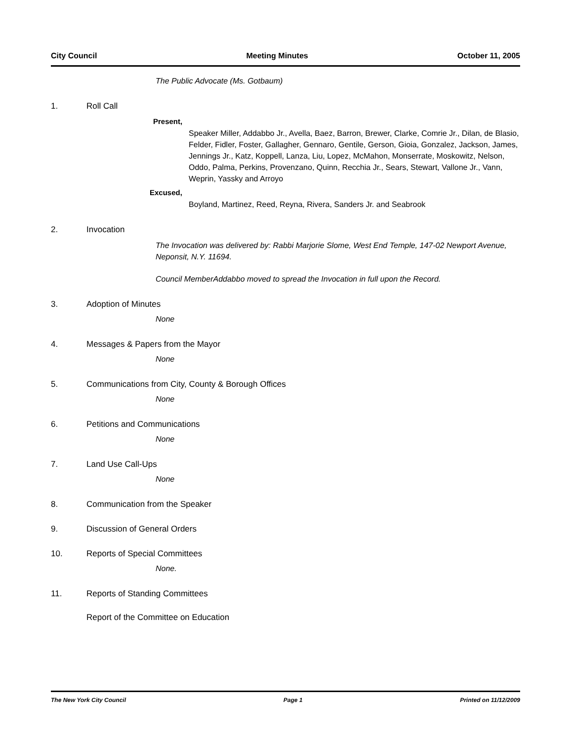City Council Meeting Minutes October 11, 2005
The Public Advocate (Ms. Gotbaum)
1. Roll Call
Present,
Speaker Miller, Addabbo Jr., Avella, Baez, Barron, Brewer, Clarke, Comrie Jr., Dilan, de Blasio, Felder, Fidler, Foster, Gallagher, Gennaro, Gentile, Gerson, Gioia, Gonzalez, Jackson, James, Jennings Jr., Katz, Koppell, Lanza, Liu, Lopez, McMahon, Monserrate, Moskowitz, Nelson, Oddo, Palma, Perkins, Provenzano, Quinn, Recchia Jr., Sears, Stewart, Vallone Jr., Vann, Weprin, Yassky and Arroyo
Excused,
Boyland, Martinez, Reed, Reyna, Rivera, Sanders Jr. and Seabrook
2. Invocation
The Invocation was delivered by: Rabbi Marjorie Slome, West End Temple, 147-02 Newport Avenue, Neponsit, N.Y. 11694.
Council MemberAddabbo moved to spread the Invocation in full upon the Record.
3. Adoption of Minutes
None
4. Messages & Papers from the Mayor
None
5. Communications from City, County & Borough Offices
None
6. Petitions and Communications
None
7. Land Use Call-Ups
None
8. Communication from the Speaker
9. Discussion of General Orders
10. Reports of Special Committees
None.
11. Reports of Standing Committees
Report of the Committee on Education
The New York City Council Page 1 Printed on 11/12/2009